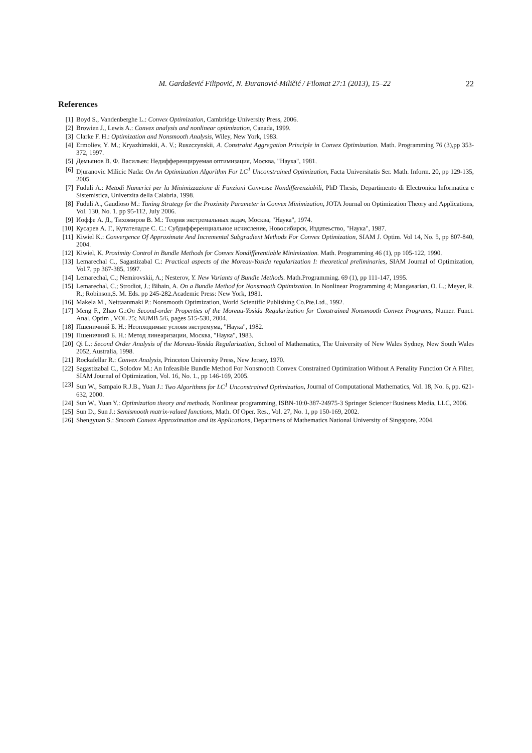M. Gardašević Filipović, N. Ðuranović-Miličić / Filomat 27:1 (2013), 15–22 22
References
[1] Boyd S., Vandenberghe L.: Convex Optimization, Cambridge University Press, 2006.
[2] Browien J., Lewis A.: Convex analysis and nonlinear optimization, Canada, 1999.
[3] Clarke F. H.: Optimization and Nonsmooth Analysis, Wiley, New York, 1983.
[4] Ermoliev, Y. M.; Kryazhimskii, A. V.; Ruszczynskii, A. Constraint Aggregation Principle in Convex Optimization. Math. Programming 76 (3),pp 353-372, 1997.
[5] Демьянов В. Ф. Васильев: Недифференцируемая оптимизация, Москва, "Наука", 1981.
[6] Djuranovic Milicic Nada: On An Optimization Algorithm For LC<sup>1</sup> Unconstrained Optimization, Facta Universitatis Ser. Math. Inform. 20, pp 129-135, 2005.
[7] Fuduli A.: Metodi Numerici per la Minimizzazione di Funzioni Convesse Nondifferenziabili, PhD Thesis, Departimento di Electronica Informatica e Sistemistica, Univerzita della Calabria, 1998.
[8] Fuduli A., Gaudioso M.: Tuning Strategy for the Proximity Parameter in Convex Minimization, JOTA Journal on Optimization Theory and Applications, Vol. 130, No. 1. pp 95-112, July 2006.
[9] Иоффе А. Д., Тихомиров В. М.: Теория экстремальных задач, Москва, "Наука", 1974.
[10] Кусарев А. Г., Кутателадзе С. С.: Субдифференциальное исчисление, Новосибирск, Издатеьство, "Наука", 1987.
[11] Kiwiel K.: Convergence Of Approximate And Incremental Subgradient Methods For Convex Optimization, SIAM J. Optim. Vol 14, No. 5, pp 807-840, 2004.
[12] Kiwiel, K. Proximity Control in Bundle Methods for Convex Nondifferentiable Minimization. Math. Programming 46 (1), pp 105-122, 1990.
[13] Lemarechal C., Sagastizabal C.: Practical aspects of the Moreau-Yosida regularization I: theoretical preliminaries, SIAM Journal of Optimization, Vol.7, pp 367-385, 1997.
[14] Lemarechal, C.; Nemirovskii, A.; Nesterov, Y. New Variants of Bundle Methods. Math.Programming. 69 (1), pp 111-147, 1995.
[15] Lemarechal, C.; Strodiot, J.; Bihain, A. On a Bundle Method for Nonsmooth Optimization. In Nonlinear Programming 4; Mangasarian, O. L.; Meyer, R. R.; Robinson,S. M. Eds. pp 245-282.Academic Press: New York, 1981.
[16] Makela M., Neittaanmaki P.: Nonsmooth Optimization, World Scientific Publishing Co.Pte.Ltd., 1992.
[17] Meng F., Zhao G.:On Second-order Properties of the Moreau-Yosida Regularization for Constrained Nonsmooth Convex Programs, Numer. Funct. Anal. Optim , VOL 25; NUMB 5/6, pages 515-530, 2004.
[18] Пшеничний Б. Н.: Неопходимые условя экстремума, "Наука", 1982.
[19] Пшеничний Б. Н.: Метод линеаризации, Москва, "Наука", 1983.
[20] Qi L.: Second Order Analysis of the Moreau-Yosida Regularization, School of Mathematics, The University of New Wales Sydney, New South Wales 2052, Australia, 1998.
[21] Rockafellar R.: Convex Analysis, Princeton University Press, New Jersey, 1970.
[22] Sagastizabal C., Solodov M.: An Infeasible Bundle Method For Nonsmooth Convex Constrained Optimization Without A Penality Function Or A Filter, SIAM Journal of Optimization, Vol. 16, No. 1., pp 146-169, 2005.
[23] Sun W., Sampaio R.J.B., Yuan J.: Two Algorithms for LC<sup>1</sup> Unconstrained Optimization, Journal of Computational Mathematics, Vol. 18, No. 6, pp. 621-632, 2000.
[24] Sun W., Yuan Y.: Optimization theory and methods, Nonlinear programming, ISBN-10:0-387-24975-3 Springer Science+Business Media, LLC, 2006.
[25] Sun D., Sun J.: Semismooth matrix-valued functions, Math. Of Oper. Res., Vol. 27, No. 1, pp 150-169, 2002.
[26] Shengyuan S.: Smooth Convex Approximation and its Applications, Departmens of Mathematics National University of Singapore, 2004.